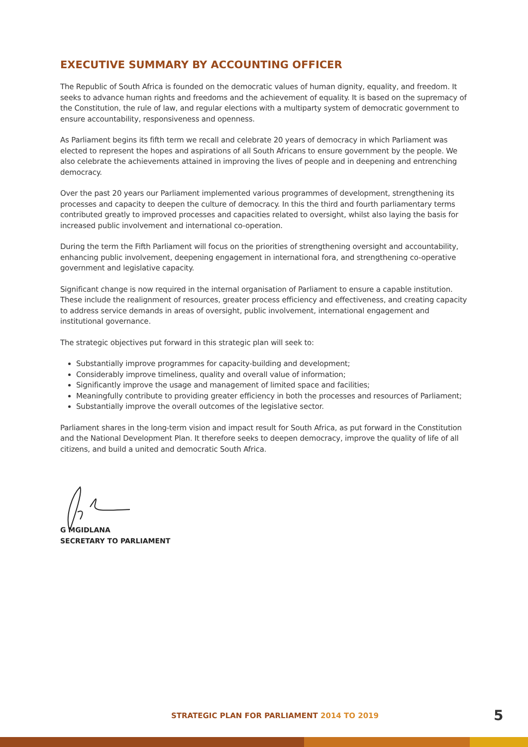EXECUTIVE SUMMARY BY ACCOUNTING OFFICER
The Republic of South Africa is founded on the democratic values of human dignity, equality, and freedom. It seeks to advance human rights and freedoms and the achievement of equality. It is based on the supremacy of the Constitution, the rule of law, and regular elections with a multiparty system of democratic government to ensure accountability, responsiveness and openness.
As Parliament begins its fifth term we recall and celebrate 20 years of democracy in which Parliament was elected to represent the hopes and aspirations of all South Africans to ensure government by the people. We also celebrate the achievements attained in improving the lives of people and in deepening and entrenching democracy.
Over the past 20 years our Parliament implemented various programmes of development, strengthening its processes and capacity to deepen the culture of democracy. In this the third and fourth parliamentary terms contributed greatly to improved processes and capacities related to oversight, whilst also laying the basis for increased public involvement and international co-operation.
During the term the Fifth Parliament will focus on the priorities of strengthening oversight and accountability, enhancing public involvement, deepening engagement in international fora, and strengthening co-operative government and legislative capacity.
Significant change is now required in the internal organisation of Parliament to ensure a capable institution. These include the realignment of resources, greater process efficiency and effectiveness, and creating capacity to address service demands in areas of oversight, public involvement, international engagement and institutional governance.
The strategic objectives put forward in this strategic plan will seek to:
Substantially improve programmes for capacity-building and development;
Considerably improve timeliness, quality and overall value of information;
Significantly improve the usage and management of limited space and facilities;
Meaningfully contribute to providing greater efficiency in both the processes and resources of Parliament;
Substantially improve the overall outcomes of the legislative sector.
Parliament shares in the long-term vision and impact result for South Africa, as put forward in the Constitution and the National Development Plan. It therefore seeks to deepen democracy, improve the quality of life of all citizens, and build a united and democratic South Africa.
G MGIDLANA
SECRETARY TO PARLIAMENT
STRATEGIC PLAN FOR PARLIAMENT 2014 TO 2019
5